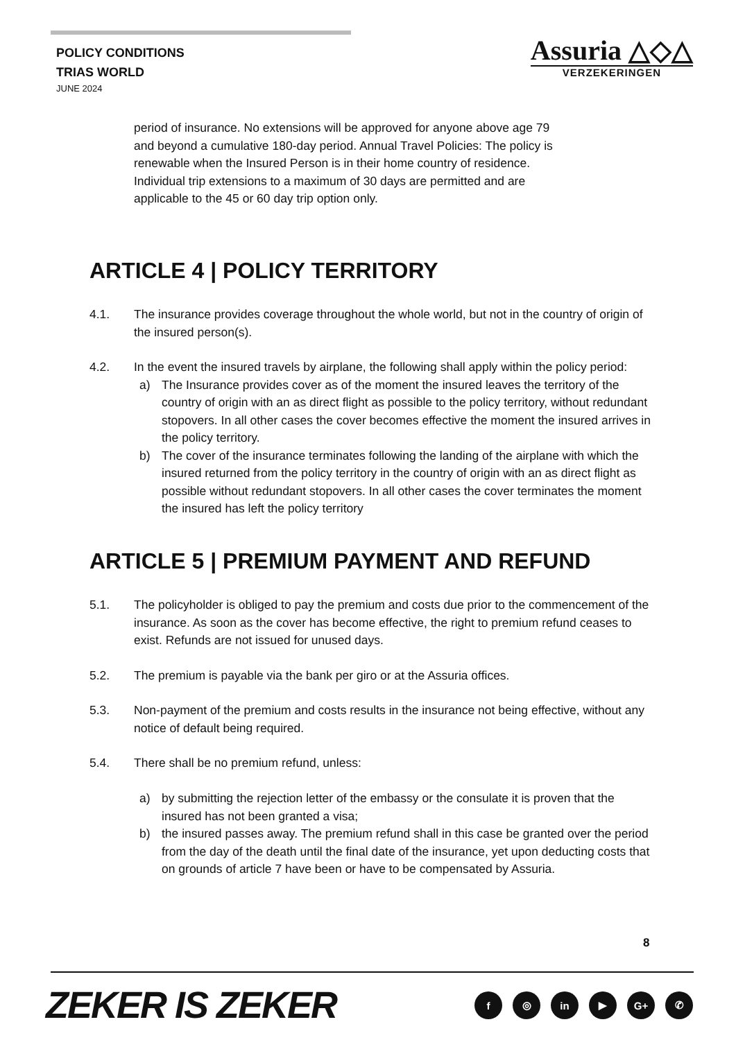POLICY CONDITIONS
TRIAS WORLD
JUNE 2024
Assuria △◇△
VERZEKERINGEN
period of insurance. No extensions will be approved for anyone above age 79
and beyond a cumulative 180-day period. Annual Travel Policies: The policy is
renewable when the Insured Person is in their home country of residence.
Individual trip extensions to a maximum of 30 days are permitted and are
applicable to the 45 or 60 day trip option only.
ARTICLE 4 | POLICY TERRITORY
4.1. The insurance provides coverage throughout the whole world, but not in the country of origin of the insured person(s).
4.2. In the event the insured travels by airplane, the following shall apply within the policy period:
a) The Insurance provides cover as of the moment the insured leaves the territory of the country of origin with an as direct flight as possible to the policy territory, without redundant stopovers. In all other cases the cover becomes effective the moment the insured arrives in the policy territory.
b) The cover of the insurance terminates following the landing of the airplane with which the insured returned from the policy territory in the country of origin with an as direct flight as possible without redundant stopovers. In all other cases the cover terminates the moment the insured has left the policy territory
ARTICLE 5 | PREMIUM PAYMENT AND REFUND
5.1. The policyholder is obliged to pay the premium and costs due prior to the commencement of the insurance. As soon as the cover has become effective, the right to premium refund ceases to exist. Refunds are not issued for unused days.
5.2. The premium is payable via the bank per giro or at the Assuria offices.
5.3. Non-payment of the premium and costs results in the insurance not being effective, without any notice of default being required.
5.4. There shall be no premium refund, unless:
a) by submitting the rejection letter of the embassy or the consulate it is proven that the insured has not been granted a visa;
b) the insured passes away. The premium refund shall in this case be granted over the period from the day of the death until the final date of the insurance, yet upon deducting costs that on grounds of article 7 have been or have to be compensated by Assuria.
8
ZEKER IS ZEKER f ◎ in ▶ G+ ✆